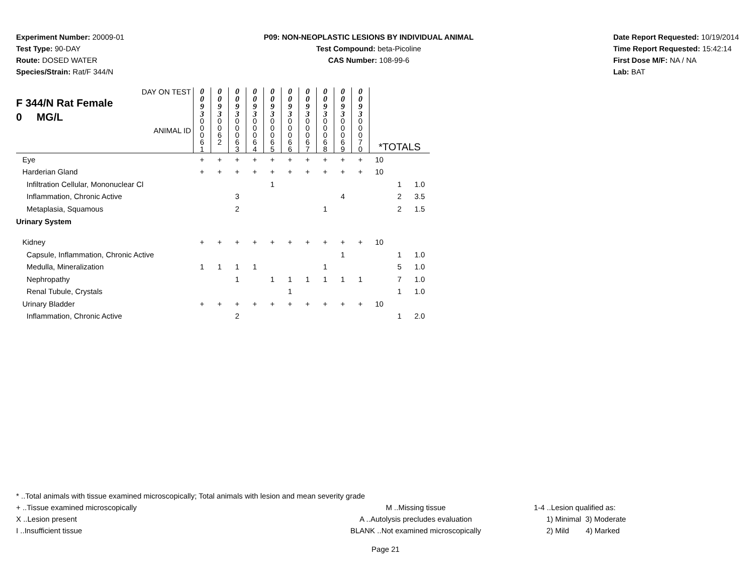Experiment Number: 20009-01
Test Type: 90-DAY
Route: DOSED WATER
Species/Strain: Rat/F 344/N
P09: NON-NEOPLASTIC LESIONS BY INDIVIDUAL ANIMAL
Test Compound: beta-Picoline
CAS Number: 108-99-6
Date Report Requested: 10/19/2014
Time Report Requested: 15:42:14
First Dose M/F: NA / NA
Lab: BAT
| DAY ON TEST F 344/N Rat Female 0 MG/L ANIMAL ID | 0 0 9 3 | 0 0 9 3 | 0 0 9 3 | 0 0 9 3 | 0 0 9 3 | 0 0 9 3 | 0 0 9 3 | 0 0 9 3 | 0 0 9 3 | 0 0 9 3 | *TOTALS | | |
| | 0 0 0 6 1 | 0 0 6 2 | 0 0 0 6 3 | 0 0 0 6 4 | 0 0 0 6 5 | 0 0 0 6 6 | 0 0 0 6 7 | 0 0 0 6 8 | 0 0 0 6 9 | 0 0 0 7 0 | | | |
| Eye | + | + | + | + | + | + | + | + | + | + | 10 | | |
| Harderian Gland | + | + | + | + | + | + | + | + | + | + | 10 | | |
| Infiltration Cellular, Mononuclear Cl | | | | | 1 | | | | | | | 1 | 1.0 |
| Inflammation, Chronic Active | | | 3 | | | | | | 4 | | | 2 | 3.5 |
| Metaplasia, Squamous | | | 2 | | | | | 1 | | | | 2 | 1.5 |
| Urinary System | | | | | | | | | | | | | |
| Kidney | + | + | + | + | + | + | + | + | + | + | 10 | | |
| Capsule, Inflammation, Chronic Active | | | | | | | | | 1 | | | 1 | 1.0 |
| Medulla, Mineralization | 1 | 1 | 1 | 1 | | | | 1 | | | | 5 | 1.0 |
| Nephropathy | | | 1 | | 1 | 1 | 1 | 1 | 1 | 1 | | 7 | 1.0 |
| Renal Tubule, Crystals | | | | | | 1 | | | | | | 1 | 1.0 |
| Urinary Bladder | + | + | + | + | + | + | + | + | + | + | 10 | | |
| Inflammation, Chronic Active | | | 2 | | | | | | | | | 1 | 2.0 |
* ..Total animals with tissue examined microscopically; Total animals with lesion and mean severity grade
+ ..Tissue examined microscopically M ..Missing tissue 1-4 ..Lesion qualified as:
X ..Lesion present A ..Autolysis precludes evaluation 1) Minimal 3) Moderate
I ..Insufficient tissue BLANK ..Not examined microscopically 2) Mild 4) Marked
Page 21